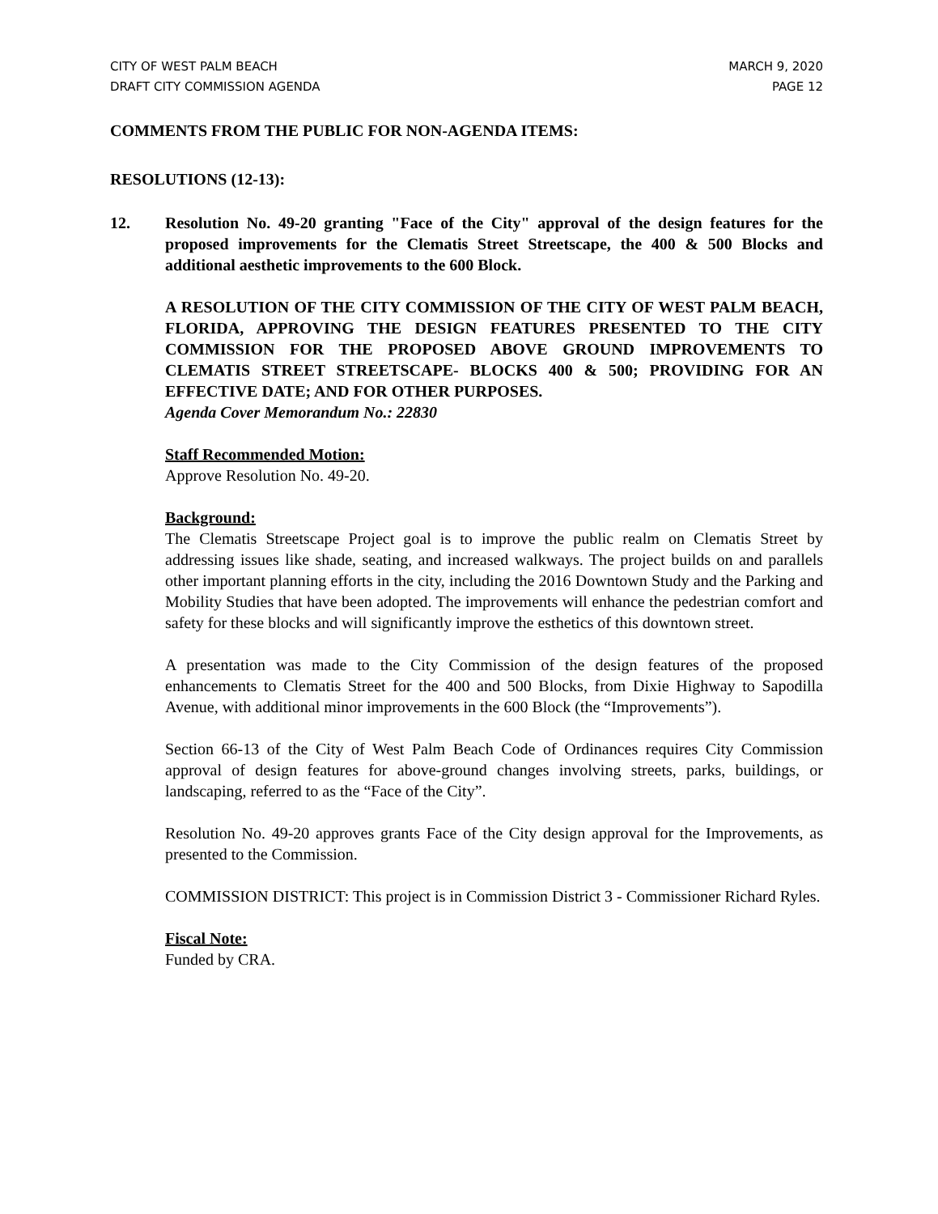CITY OF WEST PALM BEACH
DRAFT CITY COMMISSION AGENDA
MARCH 9, 2020
PAGE 12
COMMENTS FROM THE PUBLIC FOR NON-AGENDA ITEMS:
RESOLUTIONS (12-13):
12. Resolution No. 49-20 granting "Face of the City" approval of the design features for the proposed improvements for the Clematis Street Streetscape, the 400 & 500 Blocks and additional aesthetic improvements to the 600 Block.
A RESOLUTION OF THE CITY COMMISSION OF THE CITY OF WEST PALM BEACH, FLORIDA, APPROVING THE DESIGN FEATURES PRESENTED TO THE CITY COMMISSION FOR THE PROPOSED ABOVE GROUND IMPROVEMENTS TO CLEMATIS STREET STREETSCAPE- BLOCKS 400 & 500; PROVIDING FOR AN EFFECTIVE DATE; AND FOR OTHER PURPOSES.
Agenda Cover Memorandum No.: 22830
Staff Recommended Motion:
Approve Resolution No. 49-20.
Background:
The Clematis Streetscape Project goal is to improve the public realm on Clematis Street by addressing issues like shade, seating, and increased walkways. The project builds on and parallels other important planning efforts in the city, including the 2016 Downtown Study and the Parking and Mobility Studies that have been adopted. The improvements will enhance the pedestrian comfort and safety for these blocks and will significantly improve the esthetics of this downtown street.
A presentation was made to the City Commission of the design features of the proposed enhancements to Clematis Street for the 400 and 500 Blocks, from Dixie Highway to Sapodilla Avenue, with additional minor improvements in the 600 Block (the “Improvements”).
Section 66-13 of the City of West Palm Beach Code of Ordinances requires City Commission approval of design features for above-ground changes involving streets, parks, buildings, or landscaping, referred to as the “Face of the City”.
Resolution No. 49-20 approves grants Face of the City design approval for the Improvements, as presented to the Commission.
COMMISSION DISTRICT: This project is in Commission District 3 - Commissioner Richard Ryles.
Fiscal Note:
Funded by CRA.